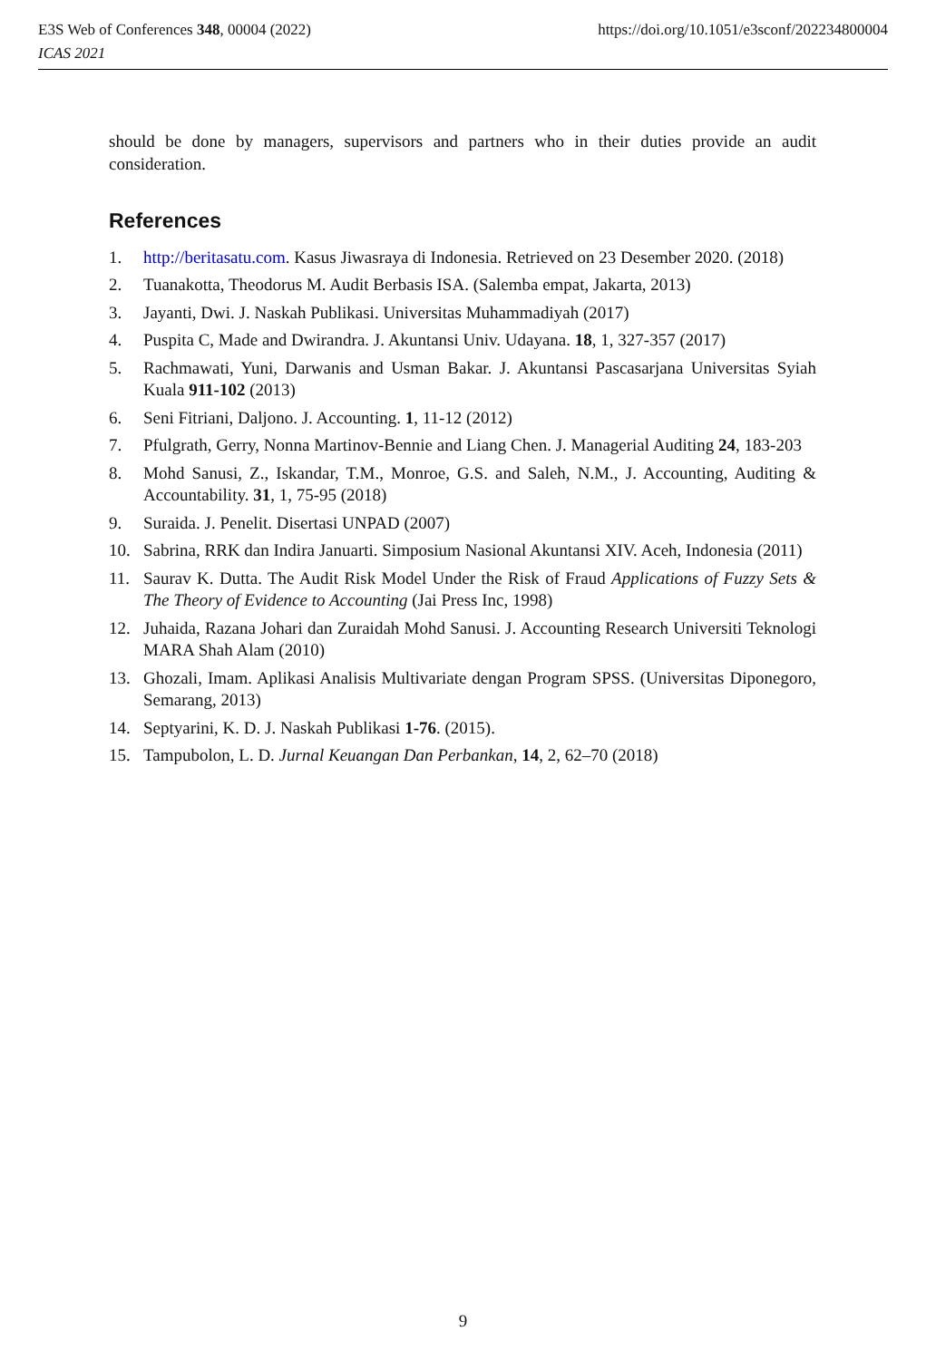https://doi.org/10.1051/e3sconf/202234800004 E3S Web of Conferences 348, 00004 (2022)
ICAS 2021
should be done by managers, supervisors and partners who in their duties provide an audit consideration.
References
1. http://beritasatu.com. Kasus Jiwasraya di Indonesia. Retrieved on 23 Desember 2020. (2018)
2. Tuanakotta, Theodorus M. Audit Berbasis ISA. (Salemba empat, Jakarta, 2013)
3. Jayanti, Dwi. J. Naskah Publikasi. Universitas Muhammadiyah (2017)
4. Puspita C, Made and Dwirandra. J. Akuntansi Univ. Udayana. 18, 1, 327-357 (2017)
5. Rachmawati, Yuni, Darwanis and Usman Bakar. J. Akuntansi Pascasarjana Universitas Syiah Kuala 911-102 (2013)
6. Seni Fitriani, Daljono. J. Accounting. 1, 11-12 (2012)
7. Pfulgrath, Gerry, Nonna Martinov-Bennie and Liang Chen. J. Managerial Auditing 24, 183-203
8. Mohd Sanusi, Z., Iskandar, T.M., Monroe, G.S. and Saleh, N.M., J. Accounting, Auditing & Accountability. 31, 1, 75-95 (2018)
9. Suraida. J. Penelit. Disertasi UNPAD (2007)
10. Sabrina, RRK dan Indira Januarti. Simposium Nasional Akuntansi XIV. Aceh, Indonesia (2011)
11. Saurav K. Dutta. The Audit Risk Model Under the Risk of Fraud Applications of Fuzzy Sets & The Theory of Evidence to Accounting (Jai Press Inc, 1998)
12. Juhaida, Razana Johari dan Zuraidah Mohd Sanusi. J. Accounting Research Universiti Teknologi MARA Shah Alam (2010)
13. Ghozali, Imam. Aplikasi Analisis Multivariate dengan Program SPSS. (Universitas Diponegoro, Semarang, 2013)
14. Septyarini, K. D. J. Naskah Publikasi 1-76. (2015).
15. Tampubolon, L. D. Jurnal Keuangan Dan Perbankan, 14, 2, 62–70 (2018)
9